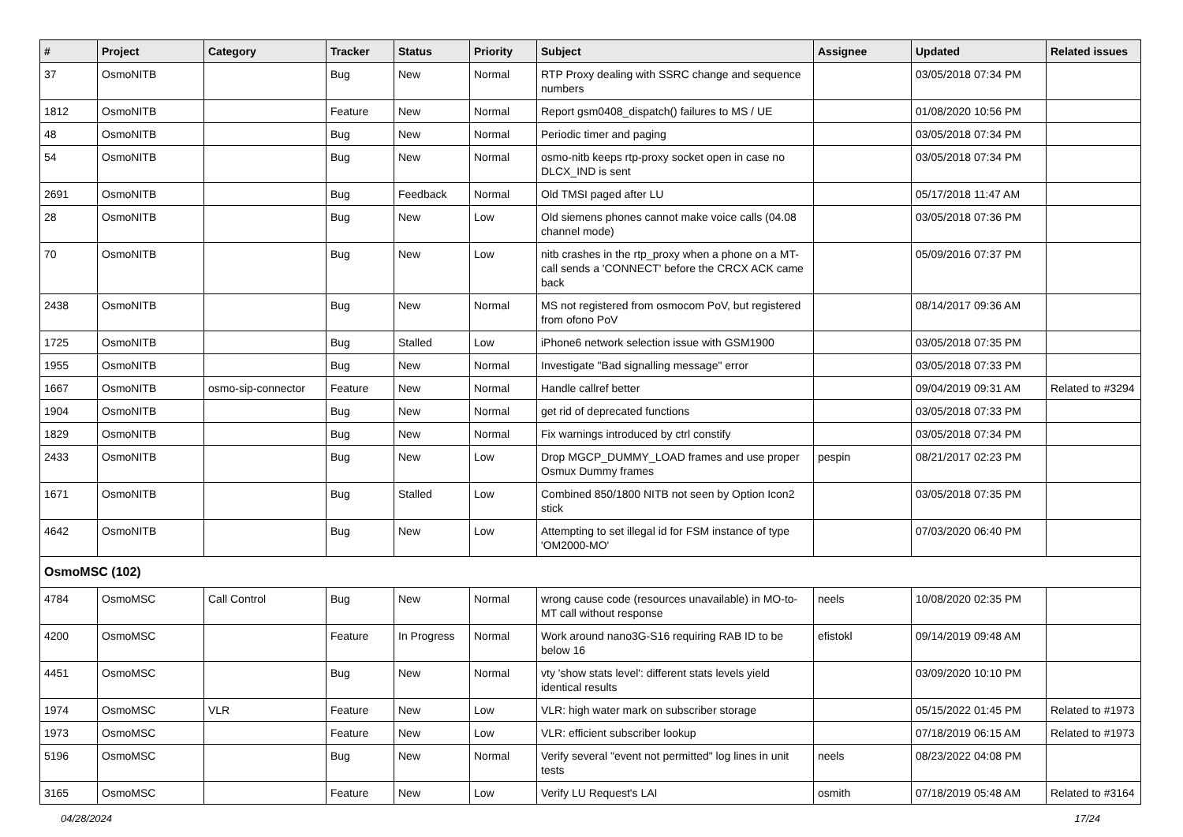| # | Project | Category | Tracker | Status | Priority | Subject | Assignee | Updated | Related issues |
| --- | --- | --- | --- | --- | --- | --- | --- | --- | --- |
| 37 | OsmoNITB | | Bug | New | Normal | RTP Proxy dealing with SSRC change and sequence numbers | | 03/05/2018 07:34 PM | |
| 1812 | OsmoNITB | | Feature | New | Normal | Report gsm0408_dispatch() failures to MS / UE | | 01/08/2020 10:56 PM | |
| 48 | OsmoNITB | | Bug | New | Normal | Periodic timer and paging | | 03/05/2018 07:34 PM | |
| 54 | OsmoNITB | | Bug | New | Normal | osmo-nitb keeps rtp-proxy socket open in case no DLCX_IND is sent | | 03/05/2018 07:34 PM | |
| 2691 | OsmoNITB | | Bug | Feedback | Normal | Old TMSI paged after LU | | 05/17/2018 11:47 AM | |
| 28 | OsmoNITB | | Bug | New | Low | Old siemens phones cannot make voice calls (04.08 channel mode) | | 03/05/2018 07:36 PM | |
| 70 | OsmoNITB | | Bug | New | Low | nitb crashes in the rtp_proxy when a phone on a MT-call sends a 'CONNECT' before the CRCX ACK came back | | 05/09/2016 07:37 PM | |
| 2438 | OsmoNITB | | Bug | New | Normal | MS not registered from osmocom PoV, but registered from ofono PoV | | 08/14/2017 09:36 AM | |
| 1725 | OsmoNITB | | Bug | Stalled | Low | iPhone6 network selection issue with GSM1900 | | 03/05/2018 07:35 PM | |
| 1955 | OsmoNITB | | Bug | New | Normal | Investigate "Bad signalling message" error | | 03/05/2018 07:33 PM | |
| 1667 | OsmoNITB | osmo-sip-connector | Feature | New | Normal | Handle callref better | | 09/04/2019 09:31 AM | Related to #3294 |
| 1904 | OsmoNITB | | Bug | New | Normal | get rid of deprecated functions | | 03/05/2018 07:33 PM | |
| 1829 | OsmoNITB | | Bug | New | Normal | Fix warnings introduced by ctrl constify | | 03/05/2018 07:34 PM | |
| 2433 | OsmoNITB | | Bug | New | Low | Drop MGCP_DUMMY_LOAD frames and use proper Osmux Dummy frames | pespin | 08/21/2017 02:23 PM | |
| 1671 | OsmoNITB | | Bug | Stalled | Low | Combined 850/1800 NITB not seen by Option Icon2 stick | | 03/05/2018 07:35 PM | |
| 4642 | OsmoNITB | | Bug | New | Low | Attempting to set illegal id for FSM instance of type 'OM2000-MO' | | 07/03/2020 06:40 PM | |
| OsmoMSC (102) | | | | | | | | | |
| 4784 | OsmoMSC | Call Control | Bug | New | Normal | wrong cause code (resources unavailable) in MO-to-MT call without response | neels | 10/08/2020 02:35 PM | |
| 4200 | OsmoMSC | | Feature | In Progress | Normal | Work around nano3G-S16 requiring RAB ID to be below 16 | efistokl | 09/14/2019 09:48 AM | |
| 4451 | OsmoMSC | | Bug | New | Normal | vty 'show stats level': different stats levels yield identical results | | 03/09/2020 10:10 PM | |
| 1974 | OsmoMSC | VLR | Feature | New | Low | VLR: high water mark on subscriber storage | | 05/15/2022 01:45 PM | Related to #1973 |
| 1973 | OsmoMSC | | Feature | New | Low | VLR: efficient subscriber lookup | | 07/18/2019 06:15 AM | Related to #1973 |
| 5196 | OsmoMSC | | Bug | New | Normal | Verify several "event not permitted" log lines in unit tests | neels | 08/23/2022 04:08 PM | |
| 3165 | OsmoMSC | | Feature | New | Low | Verify LU Request's LAI | osmith | 07/18/2019 05:48 AM | Related to #3164 |
04/28/2024 17/24